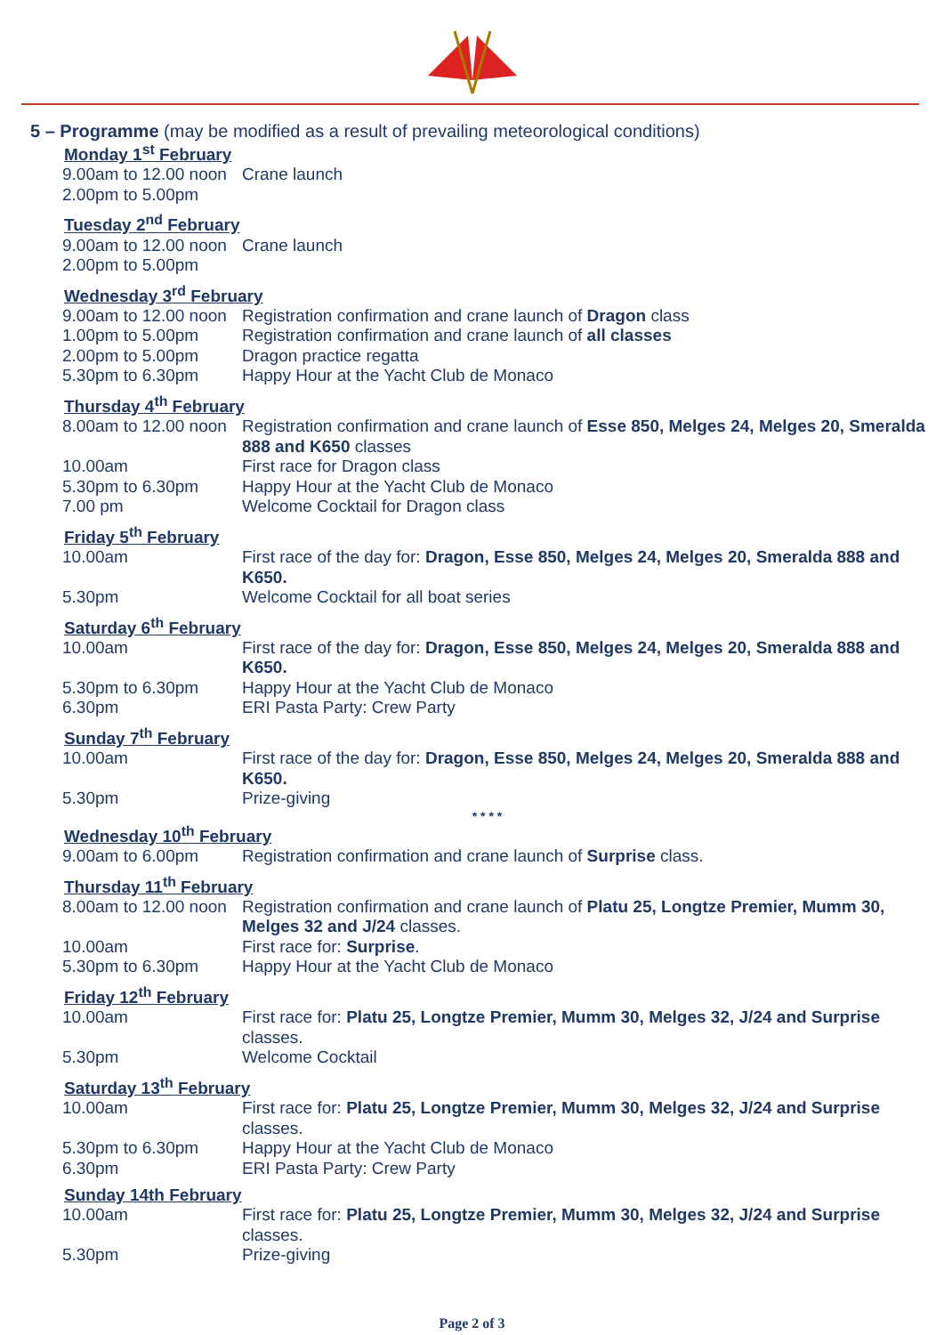5 – Programme (may be modified as a result of prevailing meteorological conditions)
Monday 1<sup>st</sup> February
| 9.00am to 12.00 noon | Crane launch |
| 2.00pm to 5.00pm | |
Tuesday 2<sup>nd</sup> February
| 9.00am to 12.00 noon | Crane launch |
| 2.00pm to 5.00pm | |
Wednesday 3<sup>rd</sup> February
| 9.00am to 12.00 noon | Registration confirmation and crane launch of Dragon class |
| 1.00pm to 5.00pm | Registration confirmation and crane launch of all classes |
| 2.00pm to 5.00pm | Dragon practice regatta |
| 5.30pm to 6.30pm | Happy Hour at the Yacht Club de Monaco |
Thursday 4<sup>th</sup> February
| 8.00am to 12.00 noon | Registration confirmation and crane launch of Esse 850, Melges 24, Melges 20, Smeralda 888 and K650 classes |
| 10.00am | First race for Dragon class |
| 5.30pm to 6.30pm | Happy Hour at the Yacht Club de Monaco |
| 7.00 pm | Welcome Cocktail for Dragon class |
Friday 5<sup>th</sup> February
| 10.00am | First race of the day for: Dragon, Esse 850, Melges 24, Melges 20, Smeralda 888 and K650. |
| 5.30pm | Welcome Cocktail for all boat series |
Saturday 6<sup>th</sup> February
| 10.00am | First race of the day for: Dragon, Esse 850, Melges 24, Melges 20, Smeralda 888 and K650. |
| 5.30pm to 6.30pm | Happy Hour at the Yacht Club de Monaco |
| 6.30pm | ERI Pasta Party: Crew Party |
Sunday 7<sup>th</sup> February
| 10.00am | First race of the day for: Dragon, Esse 850, Melges 24, Melges 20, Smeralda 888 and K650. |
| 5.30pm | Prize-giving |
* * * *
Wednesday 10<sup>th</sup> February
| 9.00am to 6.00pm | Registration confirmation and crane launch of Surprise class. |
Thursday 11<sup>th</sup> February
| 8.00am to 12.00 noon | Registration confirmation and crane launch of Platu 25, Longtze Premier, Mumm 30, Melges 32 and J/24 classes. |
| 10.00am | First race for: Surprise . |
| 5.30pm to 6.30pm | Happy Hour at the Yacht Club de Monaco |
Friday 12<sup>th</sup> February
| 10.00am | First race for: Platu 25, Longtze Premier, Mumm 30, Melges 32, J/24 and Surprise classes. |
| 5.30pm | Welcome Cocktail |
Saturday 13<sup>th</sup> February
| 10.00am | First race for: Platu 25, Longtze Premier, Mumm 30, Melges 32, J/24 and Surprise classes. |
| 5.30pm to 6.30pm | Happy Hour at the Yacht Club de Monaco |
| 6.30pm | ERI Pasta Party: Crew Party |
Sunday 14th February
| 10.00am | First race for: Platu 25, Longtze Premier, Mumm 30, Melges 32, J/24 and Surprise classes. |
| 5.30pm | Prize-giving |
Page 2 of 3